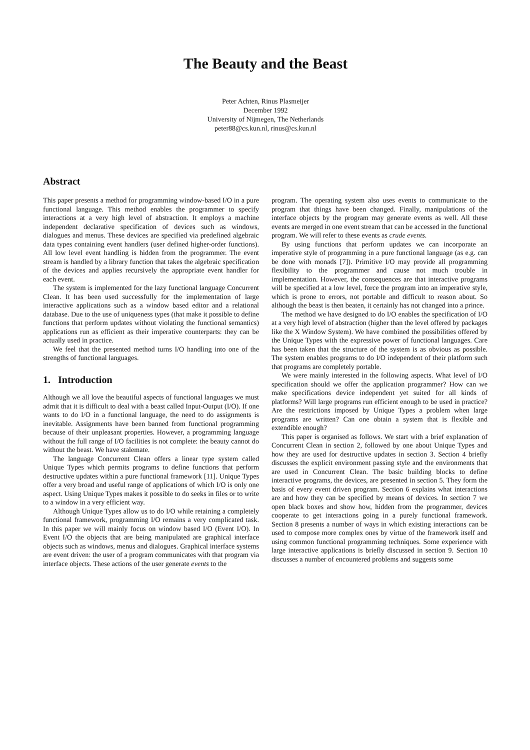The Beauty and the Beast
Peter Achten, Rinus Plasmeijer
December 1992
University of Nijmegen, The Netherlands
peter88@cs.kun.nl, rinus@cs.kun.nl
Abstract
This paper presents a method for programming window-based I/O in a pure functional language. This method enables the programmer to specify interactions at a very high level of abstraction. It employs a machine independent declarative specification of devices such as windows, dialogues and menus. These devices are specified via predefined algebraic data types containing event handlers (user defined higher-order functions). All low level event handling is hidden from the programmer. The event stream is handled by a library function that takes the algebraic specification of the devices and applies recursively the appropriate event handler for each event.
The system is implemented for the lazy functional language Concurrent Clean. It has been used successfully for the implementation of large interactive applications such as a window based editor and a relational database. Due to the use of uniqueness types (that make it possible to define functions that perform updates without violating the functional semantics) applications run as efficient as their imperative counterparts: they can be actually used in practice.
We feel that the presented method turns I/O handling into one of the strengths of functional languages.
1. Introduction
Although we all love the beautiful aspects of functional languages we must admit that it is difficult to deal with a beast called Input-Output (I/O). If one wants to do I/O in a functional language, the need to do assignments is inevitable. Assignments have been banned from functional programming because of their unpleasant properties. However, a programming language without the full range of I/O facilities is not complete: the beauty cannot do without the beast. We have stalemate.
The language Concurrent Clean offers a linear type system called Unique Types which permits programs to define functions that perform destructive updates within a pure functional framework [11]. Unique Types offer a very broad and useful range of applications of which I/O is only one aspect. Using Unique Types makes it possible to do seeks in files or to write to a window in a very efficient way.
Although Unique Types allow us to do I/O while retaining a completely functional framework, programming I/O remains a very complicated task. In this paper we will mainly focus on window based I/O (Event I/O). In Event I/O the objects that are being manipulated are graphical interface objects such as windows, menus and dialogues. Graphical interface systems are event driven: the user of a program communicates with that program via interface objects. These actions of the user generate events to the
program. The operating system also uses events to communicate to the program that things have been changed. Finally, manipulations of the interface objects by the program may generate events as well. All these events are merged in one event stream that can be accessed in the functional program. We will refer to these events as crude events.
By using functions that perform updates we can incorporate an imperative style of programming in a pure functional language (as e.g. can be done with monads [7]). Primitive I/O may provide all programming flexibility to the programmer and cause not much trouble in implementation. However, the consequences are that interactive programs will be specified at a low level, force the program into an imperative style, which is prone to errors, not portable and difficult to reason about. So although the beast is then beaten, it certainly has not changed into a prince.
The method we have designed to do I/O enables the specification of I/O at a very high level of abstraction (higher than the level offered by packages like the X Window System). We have combined the possibilities offered by the Unique Types with the expressive power of functional languages. Care has been taken that the structure of the system is as obvious as possible. The system enables programs to do I/O independent of their platform such that programs are completely portable.
We were mainly interested in the following aspects. What level of I/O specification should we offer the application programmer? How can we make specifications device independent yet suited for all kinds of platforms? Will large programs run efficient enough to be used in practice? Are the restrictions imposed by Unique Types a problem when large programs are written? Can one obtain a system that is flexible and extendible enough?
This paper is organised as follows. We start with a brief explanation of Concurrent Clean in section 2, followed by one about Unique Types and how they are used for destructive updates in section 3. Section 4 briefly discusses the explicit environment passing style and the environments that are used in Concurrent Clean. The basic building blocks to define interactive programs, the devices, are presented in section 5. They form the basis of every event driven program. Section 6 explains what interactions are and how they can be specified by means of devices. In section 7 we open black boxes and show how, hidden from the programmer, devices cooperate to get interactions going in a purely functional framework. Section 8 presents a number of ways in which existing interactions can be used to compose more complex ones by virtue of the framework itself and using common functional programming techniques. Some experience with large interactive applications is briefly discussed in section 9. Section 10 discusses a number of encountered problems and suggests some